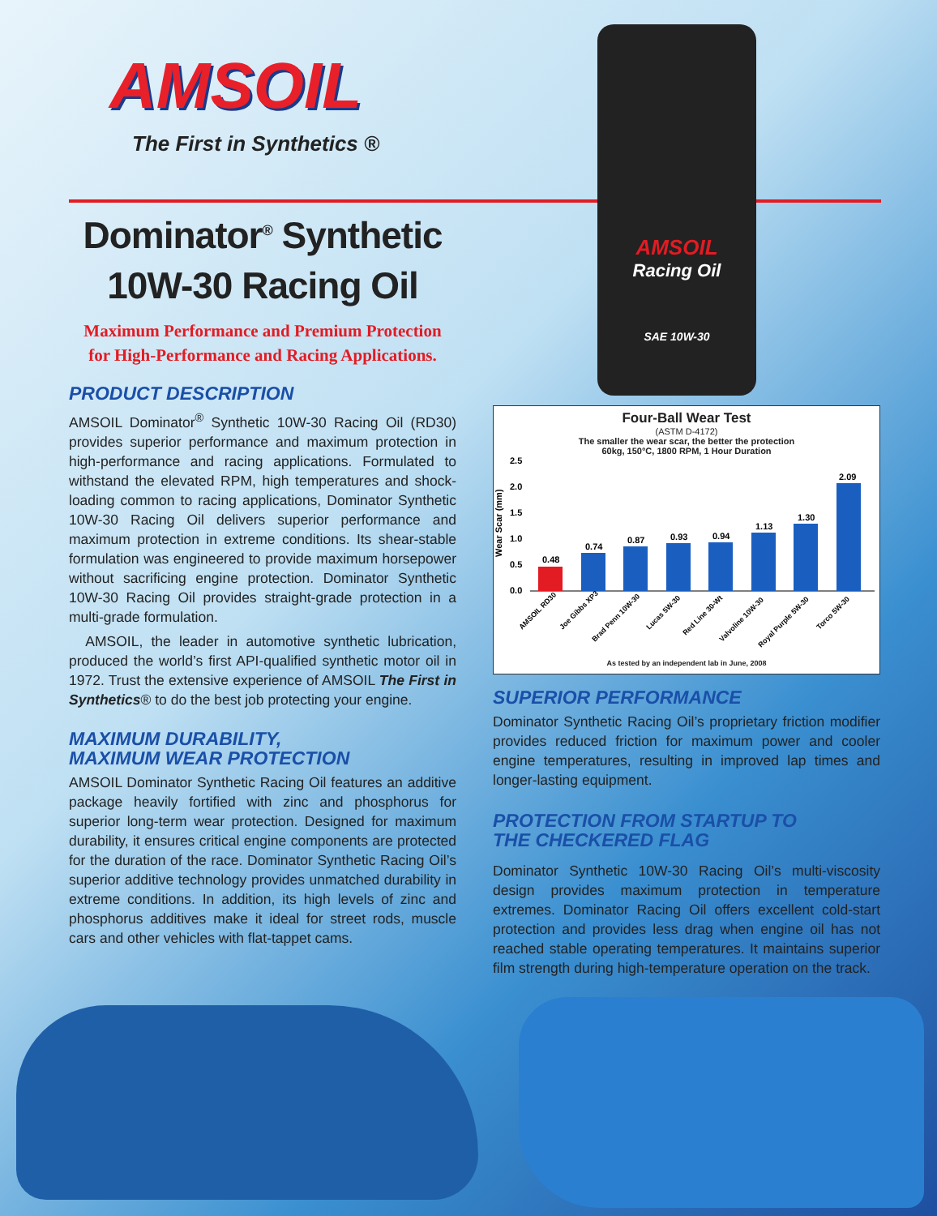AMSOIL
Racing Oil
SAE 10W-30
AMSOIL
The First in Synthetics ®
Dominator<sup>®</sup> Synthetic
10W-30 Racing Oil
Maximum Performance and Premium Protection
for High-Performance and Racing Applications.
PRODUCT DESCRIPTION
AMSOIL Dominator<sup>®</sup> Synthetic 10W-30 Racing Oil (RD30) provides superior performance and maximum protection in high-performance and racing applications. Formulated to withstand the elevated RPM, high temperatures and shock-loading common to racing applications, Dominator Synthetic 10W-30 Racing Oil delivers superior performance and maximum protection in extreme conditions. Its shear-stable formulation was engineered to provide maximum horsepower without sacrificing engine protection. Dominator Synthetic 10W-30 Racing Oil provides straight-grade protection in a multi-grade formulation.
AMSOIL, the leader in automotive synthetic lubrication, produced the world’s first API-qualified synthetic motor oil in 1972. Trust the extensive experience of AMSOIL The First in Synthetics® to do the best job protecting your engine.
MAXIMUM DURABILITY,
MAXIMUM WEAR PROTECTION
AMSOIL Dominator Synthetic Racing Oil features an additive package heavily fortified with zinc and phosphorus for superior long-term wear protection. Designed for maximum durability, it ensures critical engine components are protected for the duration of the race. Dominator Synthetic Racing Oil’s superior additive technology provides unmatched durability in extreme conditions. In addition, its high levels of zinc and phosphorus additives make it ideal for street rods, muscle cars and other vehicles with flat-tappet cams.
Four-Ball Wear Test
(ASTM D-4172)
The smaller the wear scar, the better the protection
60kg, 150°C, 1800 RPM, 1 Hour Duration
Wear Scar (mm)
2.5
2.0
1.5
1.0
0.5
0.0
0.48
0.74
0.87
0.93
0.94
1.13
1.30
2.09
AMSOIL RD30
Joe Gibbs XP3
Brad Penn 10W-30
Lucas 5W-30
Red Line 30-Wt
Valvoline 10W-30
Royal Purple 5W-30
Torco 5W-30
As tested by an independent lab in June, 2008
SUPERIOR PERFORMANCE
Dominator Synthetic Racing Oil’s proprietary friction modifier provides reduced friction for maximum power and cooler engine temperatures, resulting in improved lap times and longer-lasting equipment.
PROTECTION FROM STARTUP TO
THE CHECKERED FLAG
Dominator Synthetic 10W-30 Racing Oil’s multi-viscosity design provides maximum protection in temperature extremes. Dominator Racing Oil offers excellent cold-start protection and provides less drag when engine oil has not reached stable operating temperatures. It maintains superior film strength during high-temperature operation on the track.